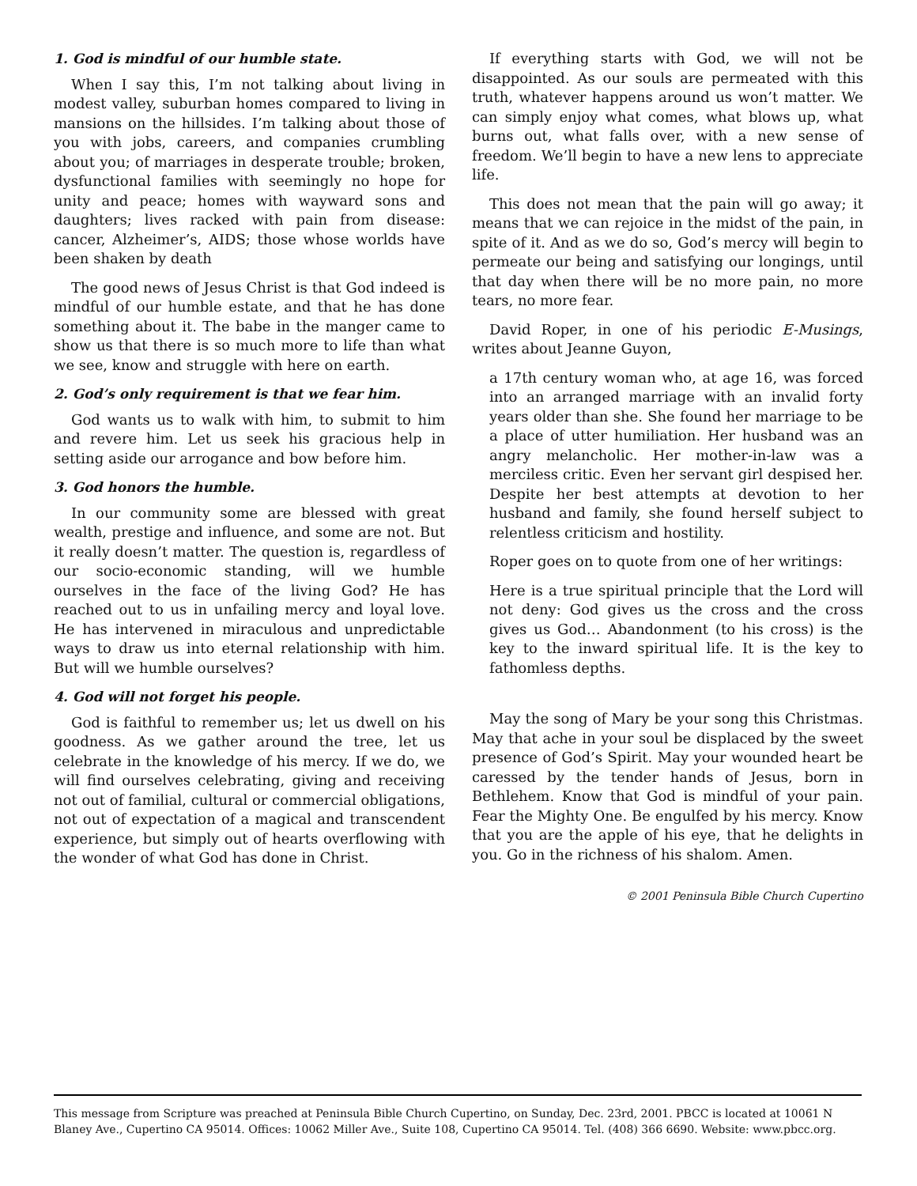1. God is mindful of our humble state.
When I say this, I’m not talking about living in modest valley, suburban homes compared to living in mansions on the hillsides. I’m talking about those of you with jobs, careers, and companies crumbling about you; of marriages in desperate trouble; broken, dysfunctional families with seemingly no hope for unity and peace; homes with wayward sons and daughters; lives racked with pain from disease: cancer, Alzheimer’s, AIDS; those whose worlds have been shaken by death
The good news of Jesus Christ is that God indeed is mindful of our humble estate, and that he has done something about it. The babe in the manger came to show us that there is so much more to life than what we see, know and struggle with here on earth.
2. God’s only requirement is that we fear him.
God wants us to walk with him, to submit to him and revere him. Let us seek his gracious help in setting aside our arrogance and bow before him.
3. God honors the humble.
In our community some are blessed with great wealth, prestige and influence, and some are not. But it really doesn’t matter. The question is, regardless of our socio-economic standing, will we humble ourselves in the face of the living God? He has reached out to us in unfailing mercy and loyal love. He has intervened in miraculous and unpredictable ways to draw us into eternal relationship with him. But will we humble ourselves?
4. God will not forget his people.
God is faithful to remember us; let us dwell on his goodness. As we gather around the tree, let us celebrate in the knowledge of his mercy. If we do, we will find ourselves celebrating, giving and receiving not out of familial, cultural or commercial obligations, not out of expectation of a magical and transcendent experience, but simply out of hearts overflowing with the wonder of what God has done in Christ.
If everything starts with God, we will not be disappointed. As our souls are permeated with this truth, whatever happens around us won’t matter. We can simply enjoy what comes, what blows up, what burns out, what falls over, with a new sense of freedom. We’ll begin to have a new lens to appreciate life.
This does not mean that the pain will go away; it means that we can rejoice in the midst of the pain, in spite of it. And as we do so, God’s mercy will begin to permeate our being and satisfying our longings, until that day when there will be no more pain, no more tears, no more fear.
David Roper, in one of his periodic E-Musings, writes about Jeanne Guyon,
a 17th century woman who, at age 16, was forced into an arranged marriage with an invalid forty years older than she. She found her marriage to be a place of utter humiliation. Her husband was an angry melancholic. Her mother-in-law was a merciless critic. Even her servant girl despised her. Despite her best attempts at devotion to her husband and family, she found herself subject to relentless criticism and hostility.
Roper goes on to quote from one of her writings:
Here is a true spiritual principle that the Lord will not deny: God gives us the cross and the cross gives us God… Abandonment (to his cross) is the key to the inward spiritual life. It is the key to fathomless depths.
May the song of Mary be your song this Christmas. May that ache in your soul be displaced by the sweet presence of God’s Spirit. May your wounded heart be caressed by the tender hands of Jesus, born in Bethlehem. Know that God is mindful of your pain. Fear the Mighty One. Be engulfed by his mercy. Know that you are the apple of his eye, that he delights in you. Go in the richness of his shalom. Amen.
© 2001 Peninsula Bible Church Cupertino
This message from Scripture was preached at Peninsula Bible Church Cupertino, on Sunday, Dec. 23rd, 2001. PBCC is located at 10061 N Blaney Ave., Cupertino CA 95014. Offices: 10062 Miller Ave., Suite 108, Cupertino CA 95014. Tel. (408) 366 6690. Website: www.pbcc.org.